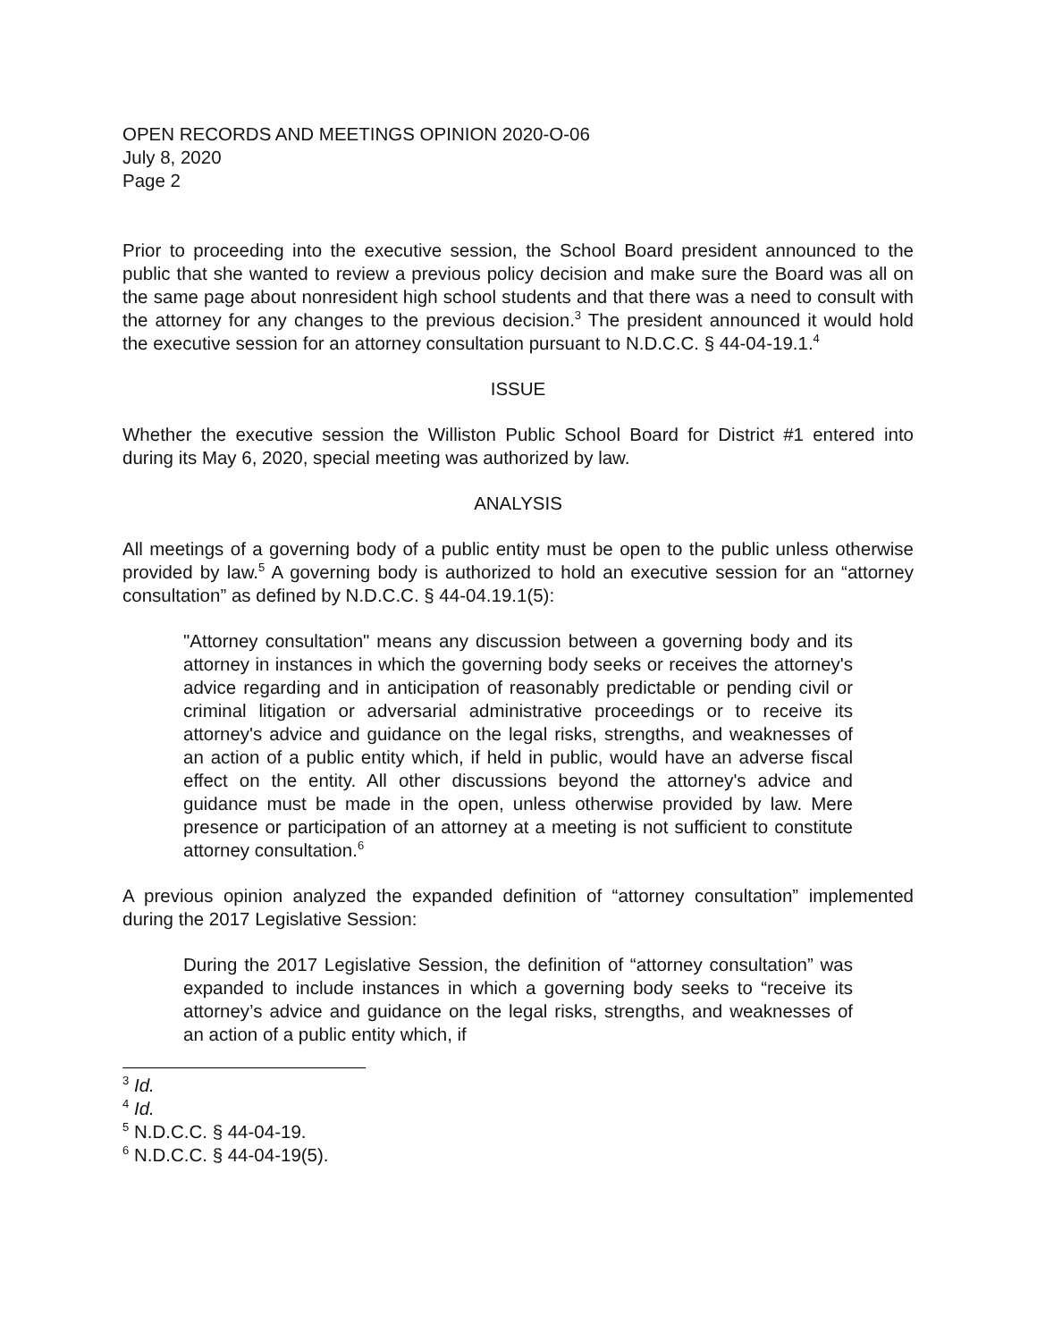OPEN RECORDS AND MEETINGS OPINION 2020-O-06
July 8, 2020
Page 2
Prior to proceeding into the executive session, the School Board president announced to the public that she wanted to review a previous policy decision and make sure the Board was all on the same page about nonresident high school students and that there was a need to consult with the attorney for any changes to the previous decision.<sup>3</sup> The president announced it would hold the executive session for an attorney consultation pursuant to N.D.C.C. § 44-04-19.1.<sup>4</sup>
ISSUE
Whether the executive session the Williston Public School Board for District #1 entered into during its May 6, 2020, special meeting was authorized by law.
ANALYSIS
All meetings of a governing body of a public entity must be open to the public unless otherwise provided by law.<sup>5</sup> A governing body is authorized to hold an executive session for an “attorney consultation” as defined by N.D.C.C. § 44-04.19.1(5):
"Attorney consultation" means any discussion between a governing body and its attorney in instances in which the governing body seeks or receives the attorney's advice regarding and in anticipation of reasonably predictable or pending civil or criminal litigation or adversarial administrative proceedings or to receive its attorney's advice and guidance on the legal risks, strengths, and weaknesses of an action of a public entity which, if held in public, would have an adverse fiscal effect on the entity. All other discussions beyond the attorney's advice and guidance must be made in the open, unless otherwise provided by law. Mere presence or participation of an attorney at a meeting is not sufficient to constitute attorney consultation.<sup>6</sup>
A previous opinion analyzed the expanded definition of “attorney consultation” implemented during the 2017 Legislative Session:
During the 2017 Legislative Session, the definition of “attorney consultation” was expanded to include instances in which a governing body seeks to “receive its attorney’s advice and guidance on the legal risks, strengths, and weaknesses of an action of a public entity which, if
<sup>3</sup> Id.
<sup>4</sup> Id.
<sup>5</sup> N.D.C.C. § 44-04-19.
<sup>6</sup> N.D.C.C. § 44-04-19(5).